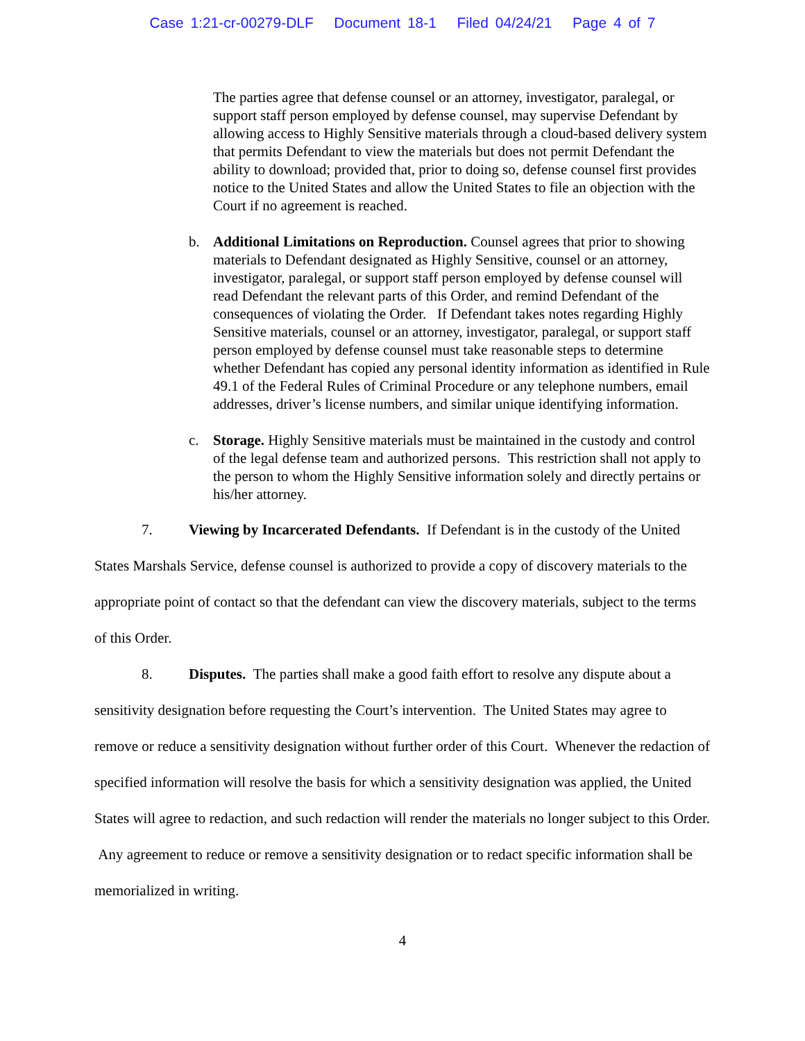Case 1:21-cr-00279-DLF Document 18-1 Filed 04/24/21 Page 4 of 7
The parties agree that defense counsel or an attorney, investigator, paralegal, or support staff person employed by defense counsel, may supervise Defendant by allowing access to Highly Sensitive materials through a cloud-based delivery system that permits Defendant to view the materials but does not permit Defendant the ability to download; provided that, prior to doing so, defense counsel first provides notice to the United States and allow the United States to file an objection with the Court if no agreement is reached.
b. Additional Limitations on Reproduction. Counsel agrees that prior to showing materials to Defendant designated as Highly Sensitive, counsel or an attorney, investigator, paralegal, or support staff person employed by defense counsel will read Defendant the relevant parts of this Order, and remind Defendant of the consequences of violating the Order. If Defendant takes notes regarding Highly Sensitive materials, counsel or an attorney, investigator, paralegal, or support staff person employed by defense counsel must take reasonable steps to determine whether Defendant has copied any personal identity information as identified in Rule 49.1 of the Federal Rules of Criminal Procedure or any telephone numbers, email addresses, driver’s license numbers, and similar unique identifying information.
c. Storage. Highly Sensitive materials must be maintained in the custody and control of the legal defense team and authorized persons. This restriction shall not apply to the person to whom the Highly Sensitive information solely and directly pertains or his/her attorney.
7. Viewing by Incarcerated Defendants. If Defendant is in the custody of the United States Marshals Service, defense counsel is authorized to provide a copy of discovery materials to the appropriate point of contact so that the defendant can view the discovery materials, subject to the terms of this Order.
8. Disputes. The parties shall make a good faith effort to resolve any dispute about a sensitivity designation before requesting the Court’s intervention. The United States may agree to remove or reduce a sensitivity designation without further order of this Court. Whenever the redaction of specified information will resolve the basis for which a sensitivity designation was applied, the United States will agree to redaction, and such redaction will render the materials no longer subject to this Order. Any agreement to reduce or remove a sensitivity designation or to redact specific information shall be memorialized in writing.
4